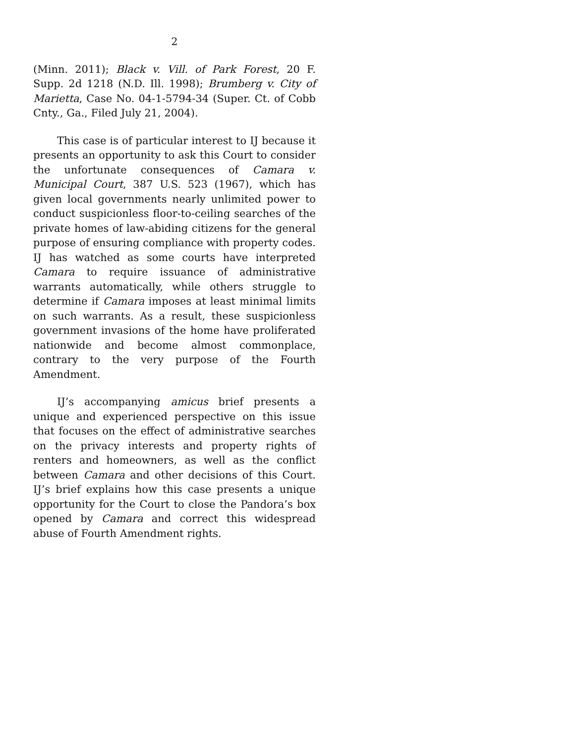2
(Minn. 2011); Black v. Vill. of Park Forest, 20 F. Supp. 2d 1218 (N.D. Ill. 1998); Brumberg v. City of Marietta, Case No. 04-1-5794-34 (Super. Ct. of Cobb Cnty., Ga., Filed July 21, 2004).
This case is of particular interest to IJ because it presents an opportunity to ask this Court to consider the unfortunate consequences of Camara v. Municipal Court, 387 U.S. 523 (1967), which has given local governments nearly unlimited power to conduct suspicionless floor-to-ceiling searches of the private homes of law-abiding citizens for the general purpose of ensuring compliance with property codes. IJ has watched as some courts have interpreted Camara to require issuance of administrative warrants automatically, while others struggle to determine if Camara imposes at least minimal limits on such warrants. As a result, these suspicionless government invasions of the home have proliferated nationwide and become almost commonplace, contrary to the very purpose of the Fourth Amendment.
IJ’s accompanying amicus brief presents a unique and experienced perspective on this issue that focuses on the effect of administrative searches on the privacy interests and property rights of renters and homeowners, as well as the conflict between Camara and other decisions of this Court. IJ’s brief explains how this case presents a unique opportunity for the Court to close the Pandora’s box opened by Camara and correct this widespread abuse of Fourth Amendment rights.